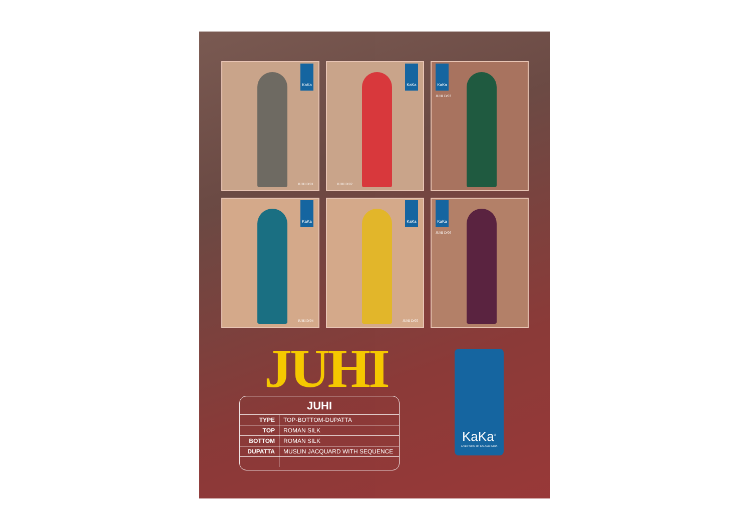KaKa
JUHI D/01
KaKa
JUHI D/02
KaKa
JUHI D/03
KaKa
JUHI D/04
KaKa
JUHI D/05
KaKa
JUHI D/06
JUHI
JUHI
| TYPE | TOP-BOTTOM-DUPATTA |
| TOP | ROMAN SILK |
| BOTTOM | ROMAN SILK |
| DUPATTA | MUSLIN JACQUARD WITH SEQUENCE |
KaKa<sup>®</sup>
A VENTURE OF KALASH INDIA